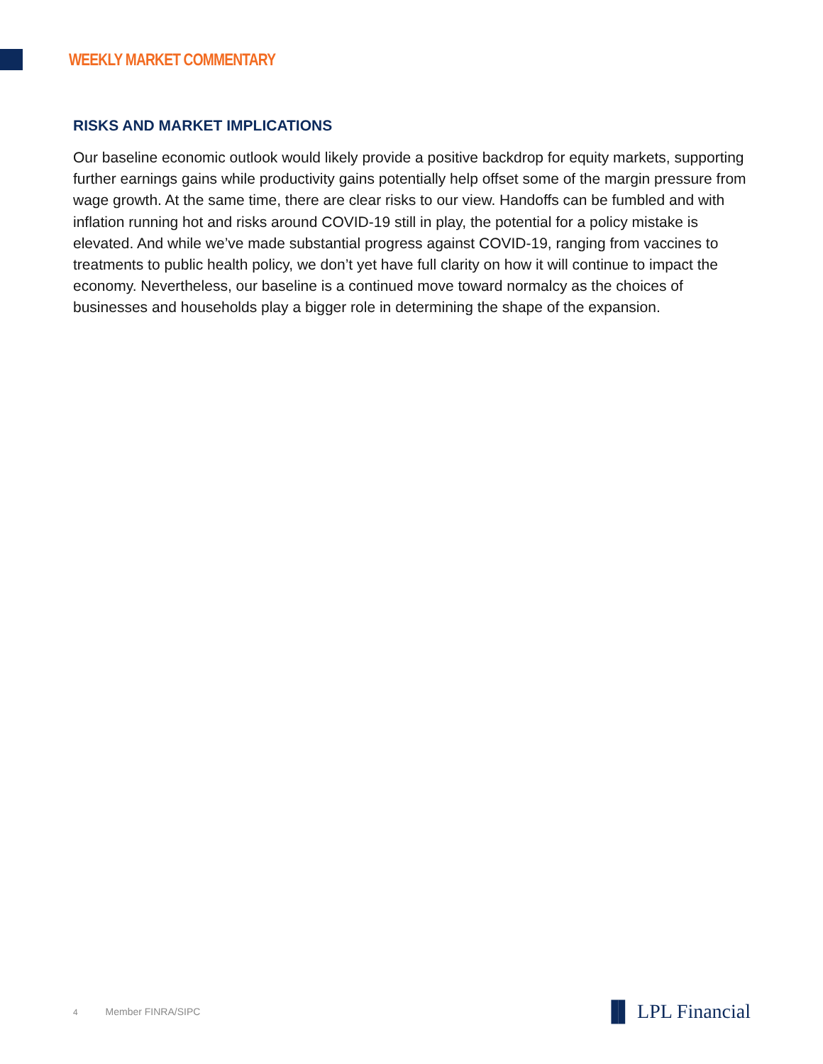WEEKLY MARKET COMMENTARY
RISKS AND MARKET IMPLICATIONS
Our baseline economic outlook would likely provide a positive backdrop for equity markets, supporting further earnings gains while productivity gains potentially help offset some of the margin pressure from wage growth. At the same time, there are clear risks to our view. Handoffs can be fumbled and with inflation running hot and risks around COVID-19 still in play, the potential for a policy mistake is elevated. And while we’ve made substantial progress against COVID-19, ranging from vaccines to treatments to public health policy, we don’t yet have full clarity on how it will continue to impact the economy. Nevertheless, our baseline is a continued move toward normalcy as the choices of businesses and households play a bigger role in determining the shape of the expansion.
4 Member FINRA/SIPC
▐▌ LPL Financial